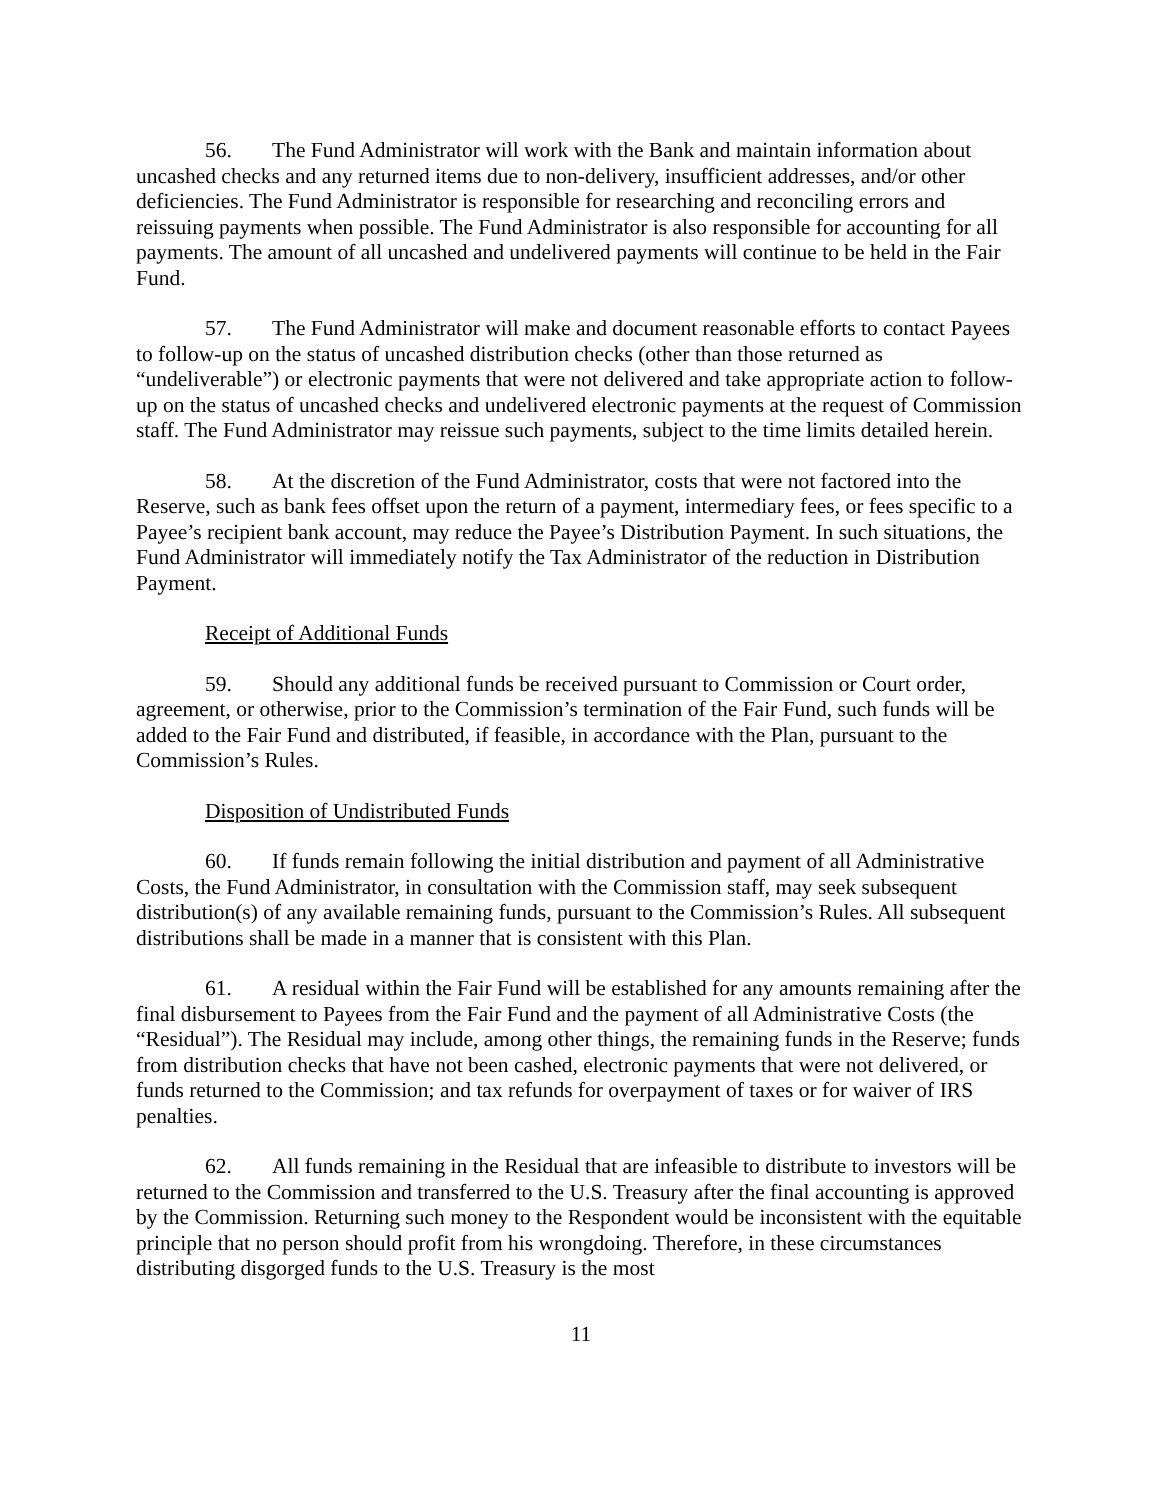56. The Fund Administrator will work with the Bank and maintain information about uncashed checks and any returned items due to non-delivery, insufficient addresses, and/or other deficiencies. The Fund Administrator is responsible for researching and reconciling errors and reissuing payments when possible. The Fund Administrator is also responsible for accounting for all payments. The amount of all uncashed and undelivered payments will continue to be held in the Fair Fund.
57. The Fund Administrator will make and document reasonable efforts to contact Payees to follow-up on the status of uncashed distribution checks (other than those returned as “undeliverable”) or electronic payments that were not delivered and take appropriate action to follow-up on the status of uncashed checks and undelivered electronic payments at the request of Commission staff. The Fund Administrator may reissue such payments, subject to the time limits detailed herein.
58. At the discretion of the Fund Administrator, costs that were not factored into the Reserve, such as bank fees offset upon the return of a payment, intermediary fees, or fees specific to a Payee’s recipient bank account, may reduce the Payee’s Distribution Payment. In such situations, the Fund Administrator will immediately notify the Tax Administrator of the reduction in Distribution Payment.
Receipt of Additional Funds
59. Should any additional funds be received pursuant to Commission or Court order, agreement, or otherwise, prior to the Commission’s termination of the Fair Fund, such funds will be added to the Fair Fund and distributed, if feasible, in accordance with the Plan, pursuant to the Commission’s Rules.
Disposition of Undistributed Funds
60. If funds remain following the initial distribution and payment of all Administrative Costs, the Fund Administrator, in consultation with the Commission staff, may seek subsequent distribution(s) of any available remaining funds, pursuant to the Commission’s Rules. All subsequent distributions shall be made in a manner that is consistent with this Plan.
61. A residual within the Fair Fund will be established for any amounts remaining after the final disbursement to Payees from the Fair Fund and the payment of all Administrative Costs (the “Residual”). The Residual may include, among other things, the remaining funds in the Reserve; funds from distribution checks that have not been cashed, electronic payments that were not delivered, or funds returned to the Commission; and tax refunds for overpayment of taxes or for waiver of IRS penalties.
62. All funds remaining in the Residual that are infeasible to distribute to investors will be returned to the Commission and transferred to the U.S. Treasury after the final accounting is approved by the Commission. Returning such money to the Respondent would be inconsistent with the equitable principle that no person should profit from his wrongdoing. Therefore, in these circumstances distributing disgorged funds to the U.S. Treasury is the most
11